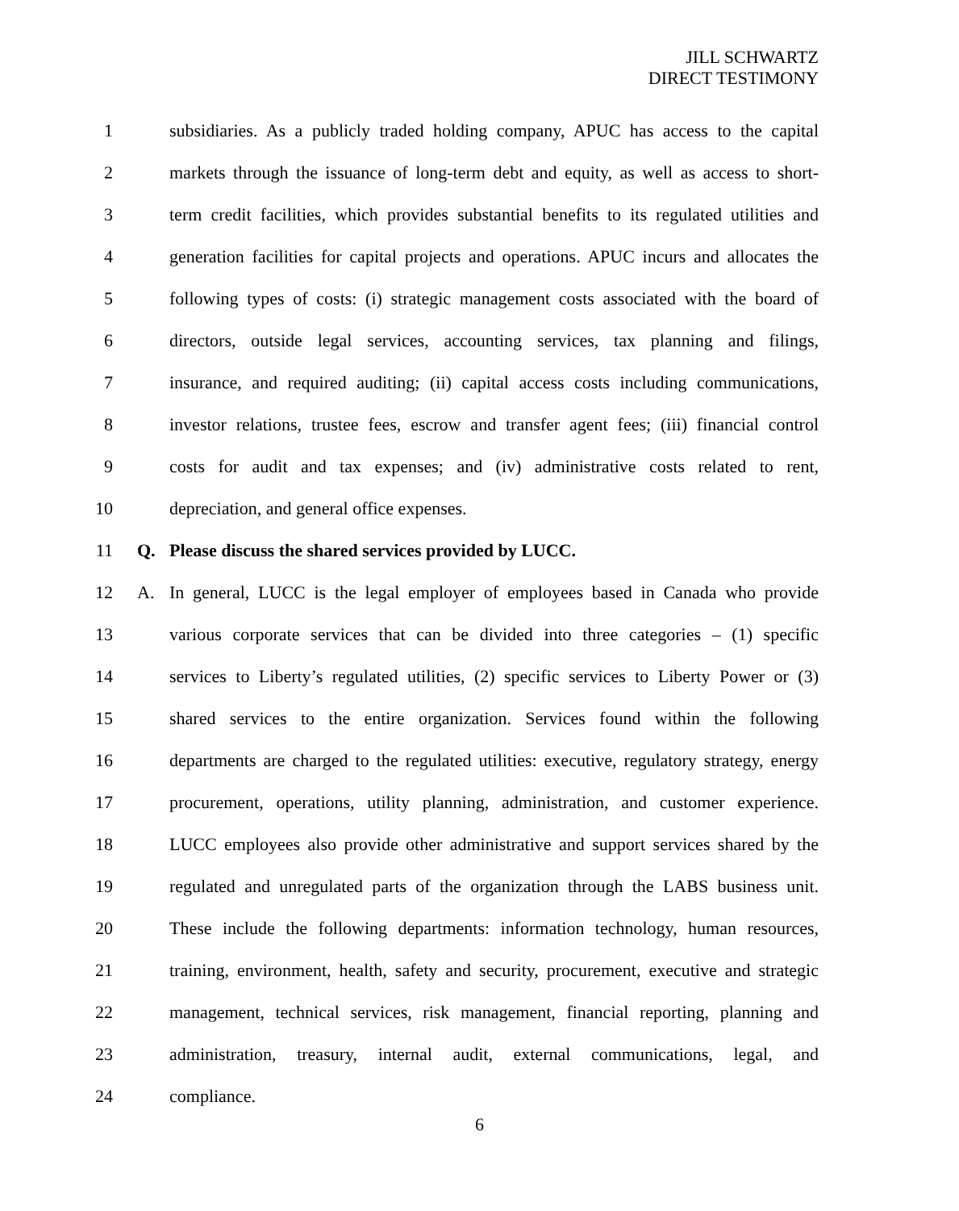JILL SCHWARTZ
DIRECT TESTIMONY
1 subsidiaries. As a publicly traded holding company, APUC has access to the capital
2 markets through the issuance of long-term debt and equity, as well as access to short-
3 term credit facilities, which provides substantial benefits to its regulated utilities and
4 generation facilities for capital projects and operations. APUC incurs and allocates the
5 following types of costs: (i) strategic management costs associated with the board of
6 directors, outside legal services, accounting services, tax planning and filings,
7 insurance, and required auditing; (ii) capital access costs including communications,
8 investor relations, trustee fees, escrow and transfer agent fees; (iii) financial control
9 costs for audit and tax expenses; and (iv) administrative costs related to rent,
10 depreciation, and general office expenses.
11 Q. Please discuss the shared services provided by LUCC.
12 A. In general, LUCC is the legal employer of employees based in Canada who provide
13 various corporate services that can be divided into three categories – (1) specific
14 services to Liberty’s regulated utilities, (2) specific services to Liberty Power or (3)
15 shared services to the entire organization. Services found within the following
16 departments are charged to the regulated utilities: executive, regulatory strategy, energy
17 procurement, operations, utility planning, administration, and customer experience.
18 LUCC employees also provide other administrative and support services shared by the
19 regulated and unregulated parts of the organization through the LABS business unit.
20 These include the following departments: information technology, human resources,
21 training, environment, health, safety and security, procurement, executive and strategic
22 management, technical services, risk management, financial reporting, planning and
23 administration, treasury, internal audit, external communications, legal, and
24 compliance.
6